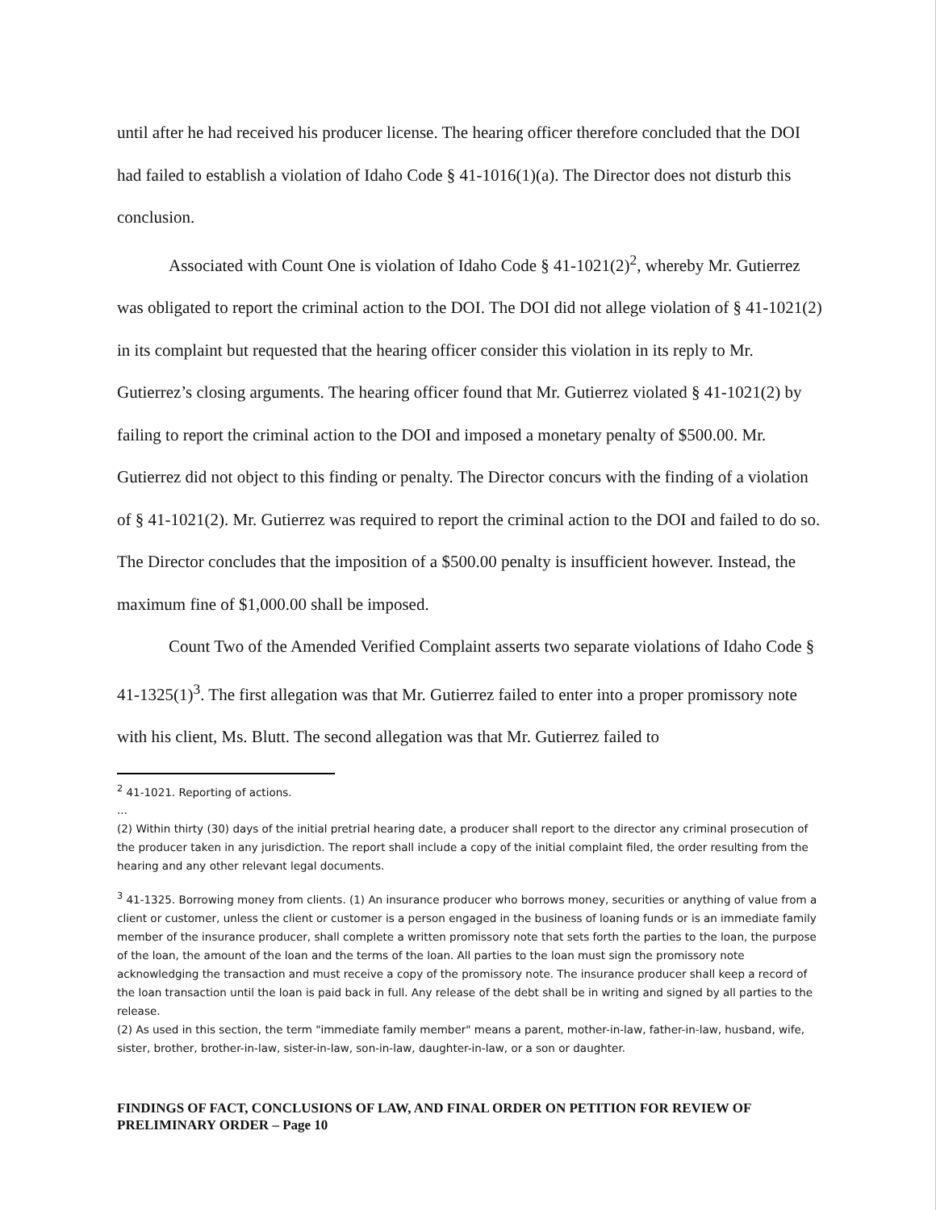until after he had received his producer license. The hearing officer therefore concluded that the DOI had failed to establish a violation of Idaho Code § 41-1016(1)(a). The Director does not disturb this conclusion.
Associated with Count One is violation of Idaho Code § 41-1021(2)<sup>2</sup>, whereby Mr. Gutierrez was obligated to report the criminal action to the DOI. The DOI did not allege violation of § 41-1021(2) in its complaint but requested that the hearing officer consider this violation in its reply to Mr. Gutierrez’s closing arguments. The hearing officer found that Mr. Gutierrez violated § 41-1021(2) by failing to report the criminal action to the DOI and imposed a monetary penalty of $500.00. Mr. Gutierrez did not object to this finding or penalty. The Director concurs with the finding of a violation of § 41-1021(2). Mr. Gutierrez was required to report the criminal action to the DOI and failed to do so. The Director concludes that the imposition of a $500.00 penalty is insufficient however. Instead, the maximum fine of $1,000.00 shall be imposed.
Count Two of the Amended Verified Complaint asserts two separate violations of Idaho Code § 41-1325(1)<sup>3</sup>. The first allegation was that Mr. Gutierrez failed to enter into a proper promissory note with his client, Ms. Blutt. The second allegation was that Mr. Gutierrez failed to
<sup>2</sup> 41-1021. Reporting of actions.
...
(2) Within thirty (30) days of the initial pretrial hearing date, a producer shall report to the director any criminal prosecution of the producer taken in any jurisdiction. The report shall include a copy of the initial complaint filed, the order resulting from the hearing and any other relevant legal documents.
<sup>3</sup> 41-1325. Borrowing money from clients. (1) An insurance producer who borrows money, securities or anything of value from a client or customer, unless the client or customer is a person engaged in the business of loaning funds or is an immediate family member of the insurance producer, shall complete a written promissory note that sets forth the parties to the loan, the purpose of the loan, the amount of the loan and the terms of the loan. All parties to the loan must sign the promissory note acknowledging the transaction and must receive a copy of the promissory note. The insurance producer shall keep a record of the loan transaction until the loan is paid back in full. Any release of the debt shall be in writing and signed by all parties to the release.
(2) As used in this section, the term "immediate family member" means a parent, mother-in-law, father-in-law, husband, wife, sister, brother, brother-in-law, sister-in-law, son-in-law, daughter-in-law, or a son or daughter.
FINDINGS OF FACT, CONCLUSIONS OF LAW, AND FINAL ORDER ON PETITION FOR REVIEW OF PRELIMINARY ORDER – Page 10